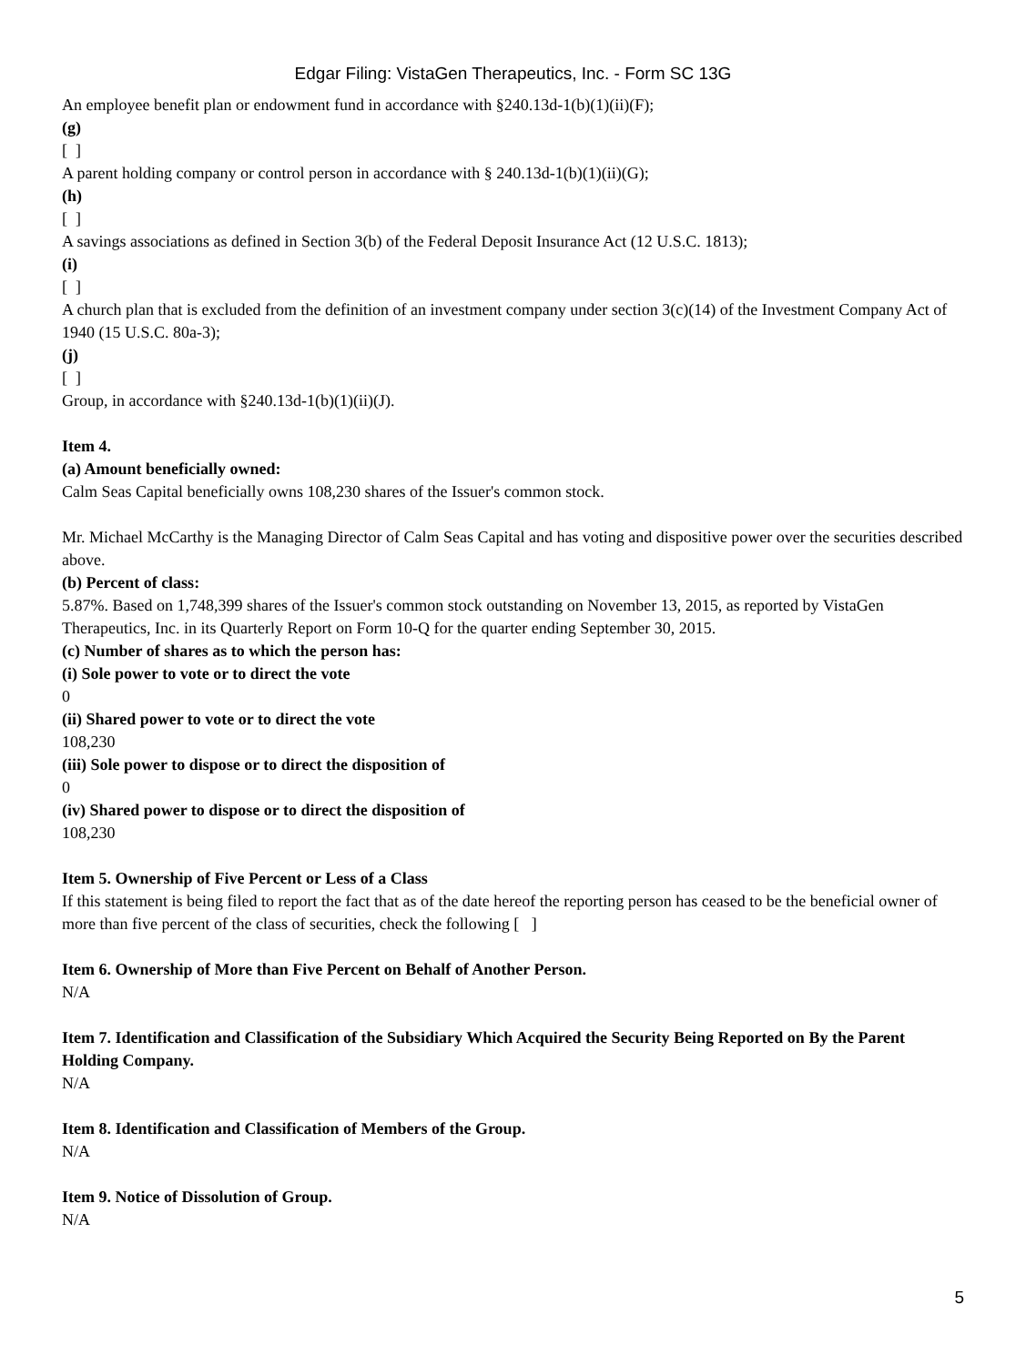Edgar Filing: VistaGen Therapeutics, Inc. - Form SC 13G
An employee benefit plan or endowment fund in accordance with §240.13d-1(b)(1)(ii)(F);
(g)
[ ]
A parent holding company or control person in accordance with § 240.13d-1(b)(1)(ii)(G);
(h)
[ ]
A savings associations as defined in Section 3(b) of the Federal Deposit Insurance Act (12 U.S.C. 1813);
(i)
[ ]
A church plan that is excluded from the definition of an investment company under section 3(c)(14) of the Investment Company Act of 1940 (15 U.S.C. 80a-3);
(j)
[ ]
Group, in accordance with §240.13d-1(b)(1)(ii)(J).
Item 4.
(a) Amount beneficially owned:
Calm Seas Capital beneficially owns 108,230 shares of the Issuer's common stock.
Mr. Michael McCarthy is the Managing Director of Calm Seas Capital and has voting and dispositive power over the securities described above.
(b) Percent of class:
5.87%. Based on 1,748,399 shares of the Issuer's common stock outstanding on November 13, 2015, as reported by VistaGen Therapeutics, Inc. in its Quarterly Report on Form 10-Q for the quarter ending September 30, 2015.
(c) Number of shares as to which the person has:
(i) Sole power to vote or to direct the vote
0
(ii) Shared power to vote or to direct the vote
108,230
(iii) Sole power to dispose or to direct the disposition of
0
(iv) Shared power to dispose or to direct the disposition of
108,230
Item 5. Ownership of Five Percent or Less of a Class
If this statement is being filed to report the fact that as of the date hereof the reporting person has ceased to be the beneficial owner of more than five percent of the class of securities, check the following [ ]
Item 6. Ownership of More than Five Percent on Behalf of Another Person.
N/A
Item 7. Identification and Classification of the Subsidiary Which Acquired the Security Being Reported on By the Parent Holding Company.
N/A
Item 8. Identification and Classification of Members of the Group.
N/A
Item 9. Notice of Dissolution of Group.
N/A
5